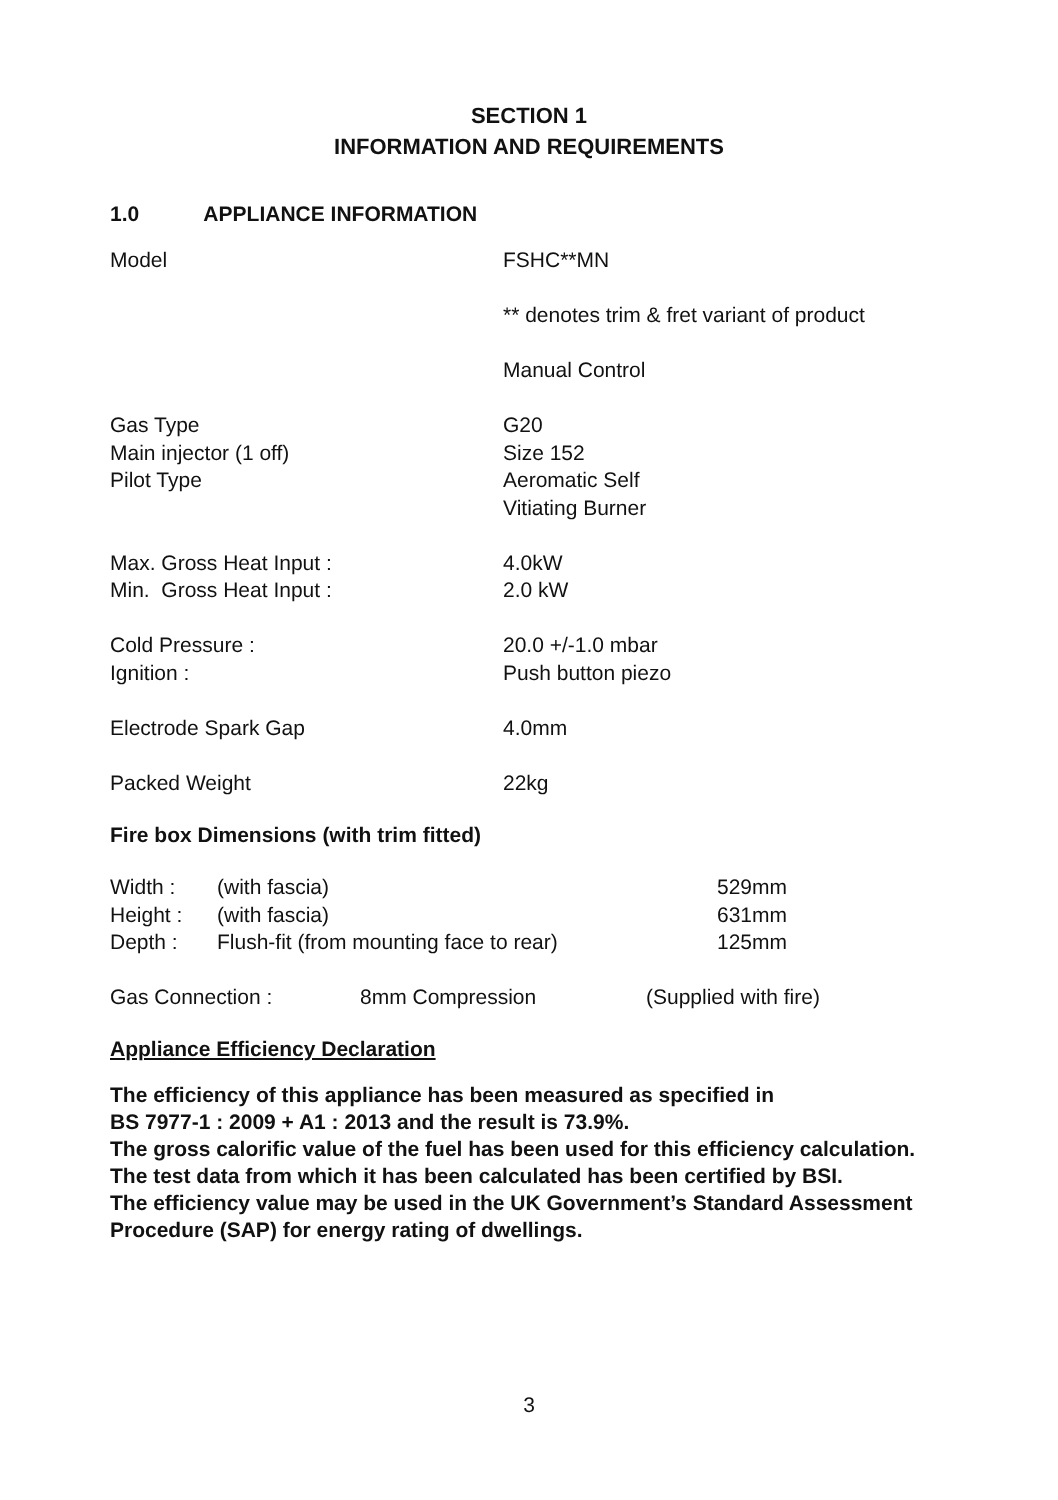SECTION 1
INFORMATION AND REQUIREMENTS
1.0 APPLIANCE INFORMATION
| Model | FSHC**MN |
| | ** denotes trim & fret variant of product |
| | Manual Control |
| Gas Type | G20 |
| Main injector (1 off) | Size 152 |
| Pilot Type | Aeromatic Self |
| | Vitiating Burner |
| Max. Gross Heat Input : | 4.0kW |
| Min. Gross Heat Input : | 2.0 kW |
| Cold Pressure : | 20.0 +/-1.0 mbar |
| Ignition : | Push button piezo |
| Electrode Spark Gap | 4.0mm |
| Packed Weight | 22kg |
Fire box Dimensions (with trim fitted)
| Width : | (with fascia) | 529mm |
| Height : | (with fascia) | 631mm |
| Depth : | Flush-fit (from mounting face to rear) | 125mm |
| Gas Connection : | 8mm Compression | (Supplied with fire) |
Appliance Efficiency Declaration
The efficiency of this appliance has been measured as specified in
BS 7977-1 : 2009 + A1 : 2013 and the result is 73.9%.
The gross calorific value of the fuel has been used for this efficiency calculation.
The test data from which it has been calculated has been certified by BSI.
The efficiency value may be used in the UK Government’s Standard Assessment Procedure (SAP) for energy rating of dwellings.
3